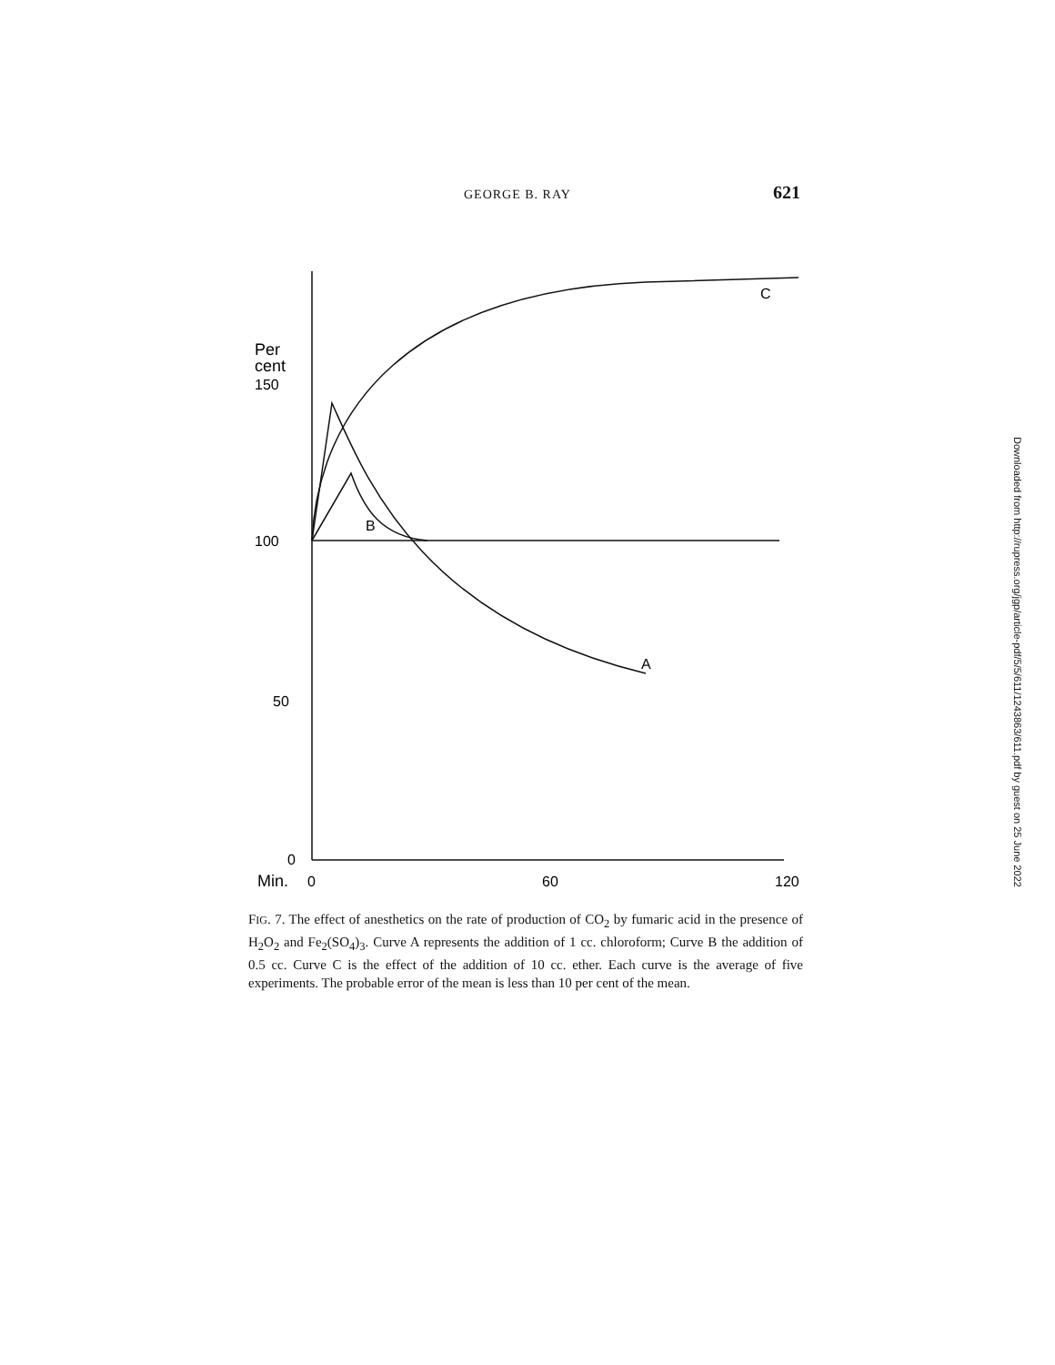GEORGE B. RAY 621
Per
cent
150
100
50
0
Min.
0
60
120
C
A
B
FIG. 7. The effect of anesthetics on the rate of production of CO<sub>2</sub> by fumaric acid in the presence of H<sub>2</sub>O<sub>2</sub> and Fe<sub>2</sub>(SO<sub>4</sub>)<sub>3</sub>. Curve A represents the addition of 1 cc. chloroform; Curve B the addition of 0.5 cc. Curve C is the effect of the addition of 10 cc. ether. Each curve is the average of five experiments. The probable error of the mean is less than 10 per cent of the mean.
Downloaded from http://rupress.org/jgp/article-pdf/5/5/611/1243863/611.pdf by guest on 25 June 2022